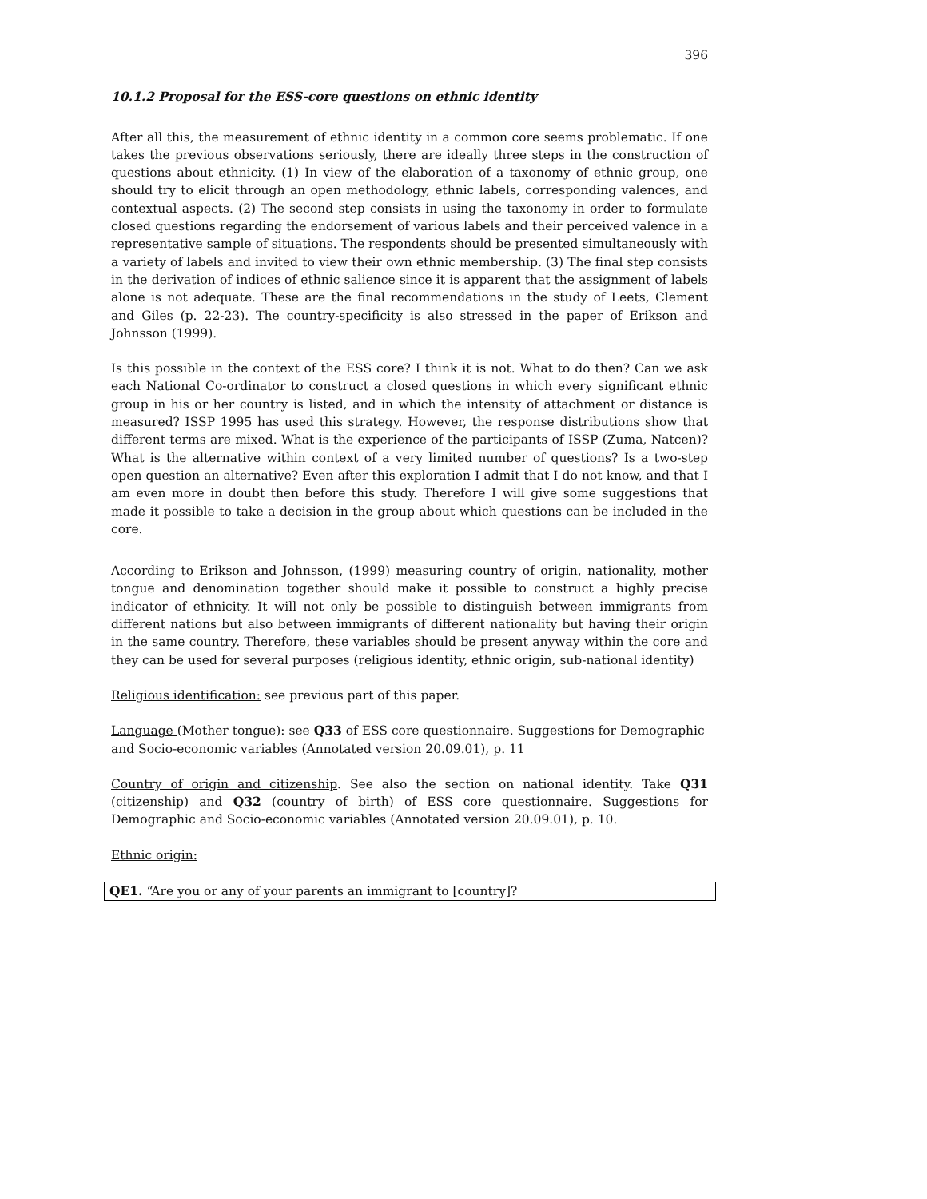396
10.1.2 Proposal for the ESS-core questions on ethnic identity
After all this, the measurement of ethnic identity in a common core seems problematic. If one takes the previous observations seriously, there are ideally three steps in the construction of questions about ethnicity. (1) In view of the elaboration of a taxonomy of ethnic group, one should try to elicit through an open methodology, ethnic labels, corresponding valences, and contextual aspects. (2) The second step consists in using the taxonomy in order to formulate closed questions regarding the endorsement of various labels and their perceived valence in a representative sample of situations. The respondents should be presented simultaneously with a variety of labels and invited to view their own ethnic membership. (3) The final step consists in the derivation of indices of ethnic salience since it is apparent that the assignment of labels alone is not adequate. These are the final recommendations in the study of Leets, Clement and Giles (p. 22-23). The country-specificity is also stressed in the paper of Erikson and Johnsson (1999).
Is this possible in the context of the ESS core? I think it is not. What to do then? Can we ask each National Co-ordinator to construct a closed questions in which every significant ethnic group in his or her country is listed, and in which the intensity of attachment or distance is measured? ISSP 1995 has used this strategy. However, the response distributions show that different terms are mixed. What is the experience of the participants of ISSP (Zuma, Natcen)? What is the alternative within context of a very limited number of questions? Is a two-step open question an alternative? Even after this exploration I admit that I do not know, and that I am even more in doubt then before this study. Therefore I will give some suggestions that made it possible to take a decision in the group about which questions can be included in the core.
According to Erikson and Johnsson, (1999) measuring country of origin, nationality, mother tongue and denomination together should make it possible to construct a highly precise indicator of ethnicity. It will not only be possible to distinguish between immigrants from different nations but also between immigrants of different nationality but having their origin in the same country. Therefore, these variables should be present anyway within the core and they can be used for several purposes (religious identity, ethnic origin, sub-national identity)
Religious identification: see previous part of this paper.
Language (Mother tongue): see Q33 of ESS core questionnaire. Suggestions for Demographic and Socio-economic variables (Annotated version 20.09.01), p. 11
Country of origin and citizenship. See also the section on national identity. Take Q31 (citizenship) and Q32 (country of birth) of ESS core questionnaire. Suggestions for Demographic and Socio-economic variables (Annotated version 20.09.01), p. 10.
Ethnic origin:
QE1. “Are you or any of your parents an immigrant to [country]?